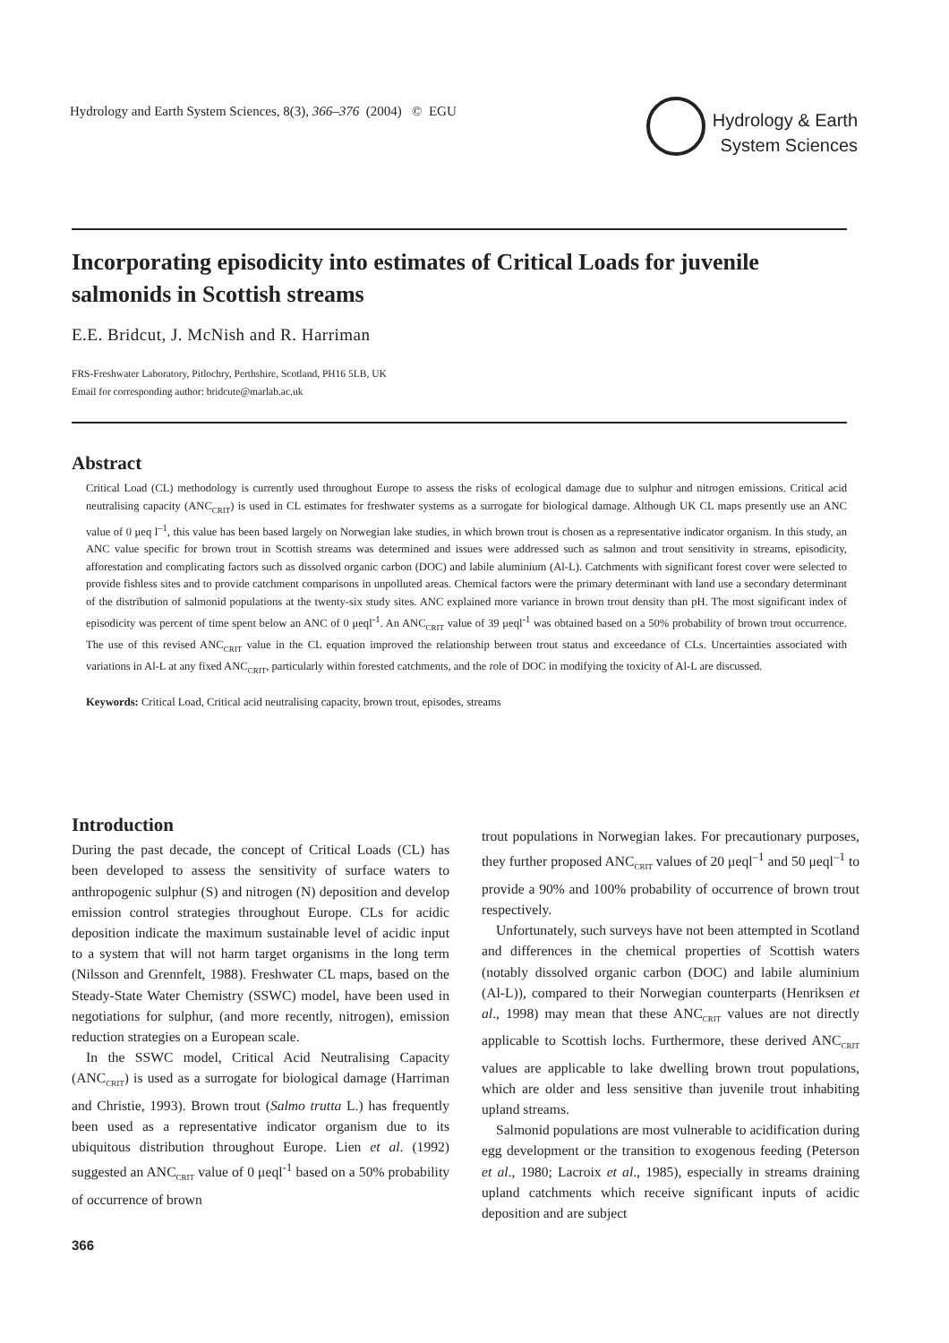Hydrology and Earth System Sciences, 8(3), 366–376 (2004) © EGU
Hydrology & Earth
System Sciences
Incorporating episodicity into estimates of Critical Loads for juvenile salmonids in Scottish streams
E.E. Bridcut, J. McNish and R. Harriman
FRS-Freshwater Laboratory, Pitlochry, Perthshire, Scotland, PH16 5LB, UK
Email for corresponding author: bridcute@marlab.ac.uk
Abstract
Critical Load (CL) methodology is currently used throughout Europe to assess the risks of ecological damage due to sulphur and nitrogen emissions. Critical acid neutralising capacity (ANC<sub>CRIT</sub>) is used in CL estimates for freshwater systems as a surrogate for biological damage. Although UK CL maps presently use an ANC value of 0 μeq l<sup>–1</sup>, this value has been based largely on Norwegian lake studies, in which brown trout is chosen as a representative indicator organism. In this study, an ANC value specific for brown trout in Scottish streams was determined and issues were addressed such as salmon and trout sensitivity in streams, episodicity, afforestation and complicating factors such as dissolved organic carbon (DOC) and labile aluminium (Al-L). Catchments with significant forest cover were selected to provide fishless sites and to provide catchment comparisons in unpolluted areas. Chemical factors were the primary determinant with land use a secondary determinant of the distribution of salmonid populations at the twenty-six study sites. ANC explained more variance in brown trout density than pH. The most significant index of episodicity was percent of time spent below an ANC of 0 μeql<sup>-1</sup>. An ANC<sub>CRIT</sub> value of 39 μeql<sup>-1</sup> was obtained based on a 50% probability of brown trout occurrence. The use of this revised ANC<sub>CRIT</sub> value in the CL equation improved the relationship between trout status and exceedance of CLs. Uncertainties associated with variations in Al-L at any fixed ANC<sub>CRIT</sub>, particularly within forested catchments, and the role of DOC in modifying the toxicity of Al-L are discussed.
Keywords: Critical Load, Critical acid neutralising capacity, brown trout, episodes, streams
Introduction
During the past decade, the concept of Critical Loads (CL) has been developed to assess the sensitivity of surface waters to anthropogenic sulphur (S) and nitrogen (N) deposition and develop emission control strategies throughout Europe. CLs for acidic deposition indicate the maximum sustainable level of acidic input to a system that will not harm target organisms in the long term (Nilsson and Grennfelt, 1988). Freshwater CL maps, based on the Steady-State Water Chemistry (SSWC) model, have been used in negotiations for sulphur, (and more recently, nitrogen), emission reduction strategies on a European scale.
In the SSWC model, Critical Acid Neutralising Capacity (ANC<sub>CRIT</sub>) is used as a surrogate for biological damage (Harriman and Christie, 1993). Brown trout (Salmo trutta L.) has frequently been used as a representative indicator organism due to its ubiquitous distribution throughout Europe. Lien et al. (1992) suggested an ANC<sub>CRIT</sub> value of 0 μeql<sup>-1</sup> based on a 50% probability of occurrence of brown
trout populations in Norwegian lakes. For precautionary purposes, they further proposed ANC<sub>CRIT</sub> values of 20 μeql<sup>–1</sup> and 50 μeql<sup>–1</sup> to provide a 90% and 100% probability of occurrence of brown trout respectively.
Unfortunately, such surveys have not been attempted in Scotland and differences in the chemical properties of Scottish waters (notably dissolved organic carbon (DOC) and labile aluminium (Al-L)), compared to their Norwegian counterparts (Henriksen et al., 1998) may mean that these ANC<sub>CRIT</sub> values are not directly applicable to Scottish lochs. Furthermore, these derived ANC<sub>CRIT</sub> values are applicable to lake dwelling brown trout populations, which are older and less sensitive than juvenile trout inhabiting upland streams.
Salmonid populations are most vulnerable to acidification during egg development or the transition to exogenous feeding (Peterson et al., 1980; Lacroix et al., 1985), especially in streams draining upland catchments which receive significant inputs of acidic deposition and are subject
366